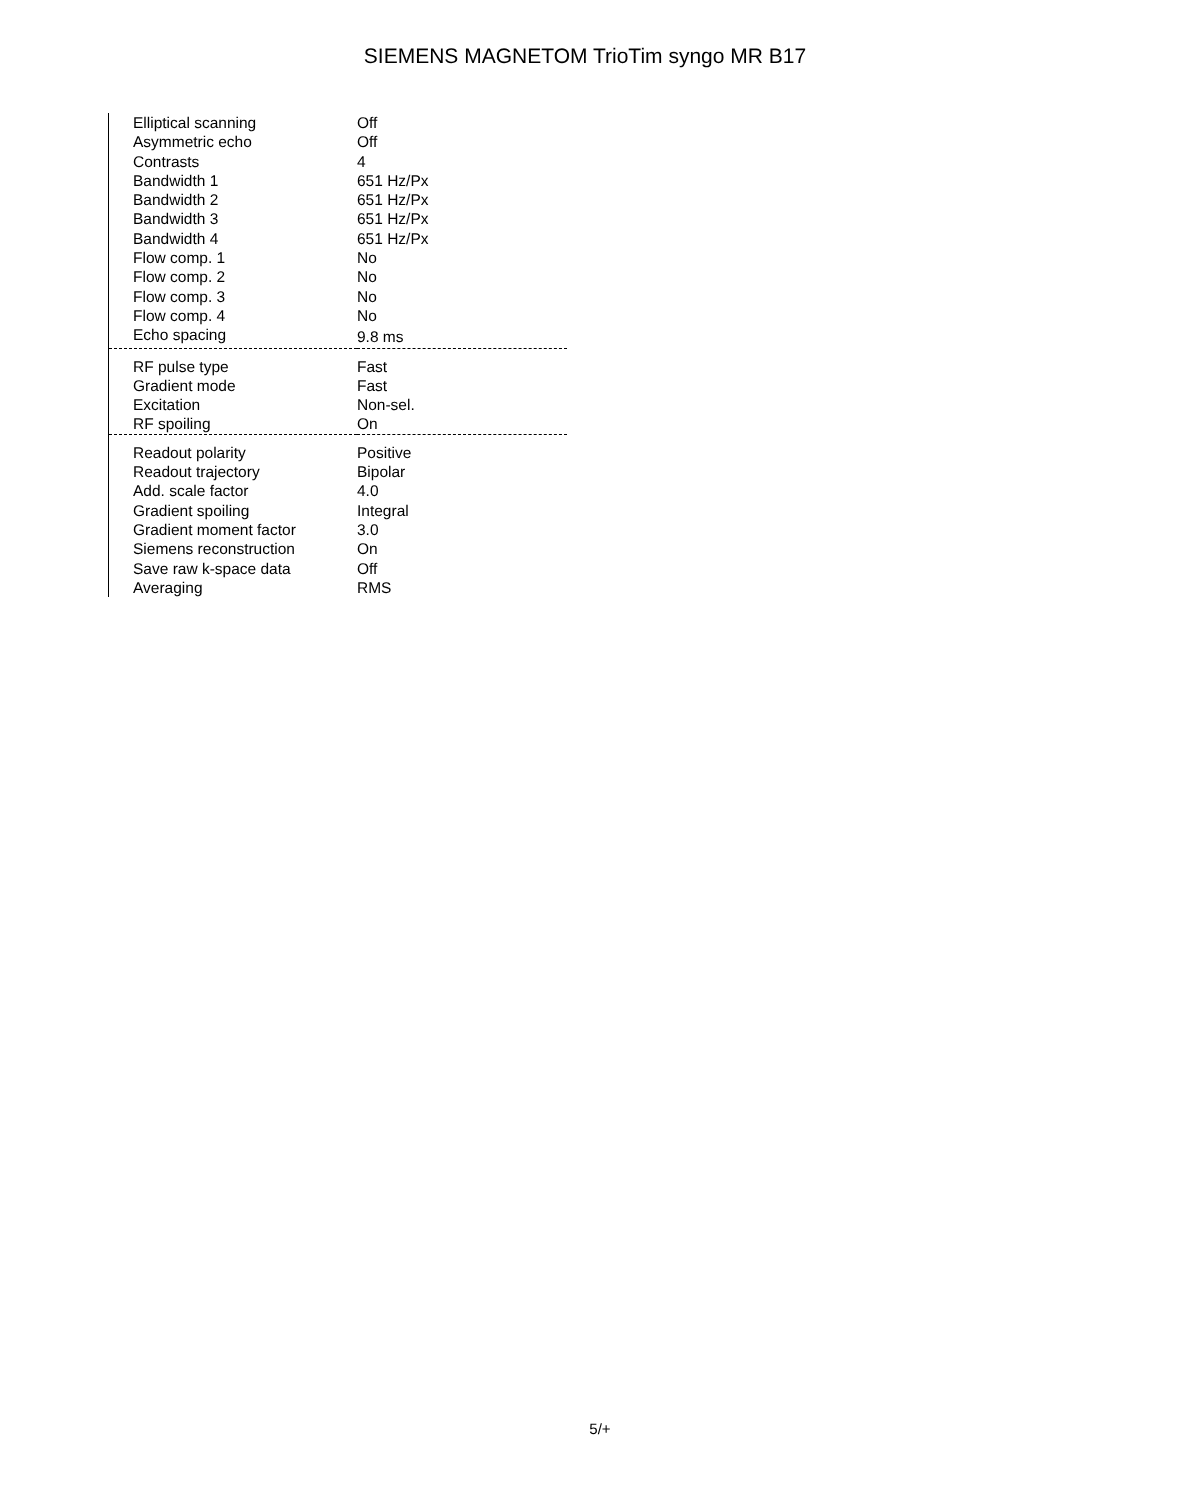SIEMENS MAGNETOM TrioTim syngo MR B17
| Elliptical scanning | Off |
| Asymmetric echo | Off |
| Contrasts | 4 |
| Bandwidth 1 | 651 Hz/Px |
| Bandwidth 2 | 651 Hz/Px |
| Bandwidth 3 | 651 Hz/Px |
| Bandwidth 4 | 651 Hz/Px |
| Flow comp. 1 | No |
| Flow comp. 2 | No |
| Flow comp. 3 | No |
| Flow comp. 4 | No |
| Echo spacing | 9.8 ms |
| RF pulse type | Fast |
| Gradient mode | Fast |
| Excitation | Non-sel. |
| RF spoiling | On |
| Readout polarity | Positive |
| Readout trajectory | Bipolar |
| Add. scale factor | 4.0 |
| Gradient spoiling | Integral |
| Gradient moment factor | 3.0 |
| Siemens reconstruction | On |
| Save raw k-space data | Off |
| Averaging | RMS |
5/+